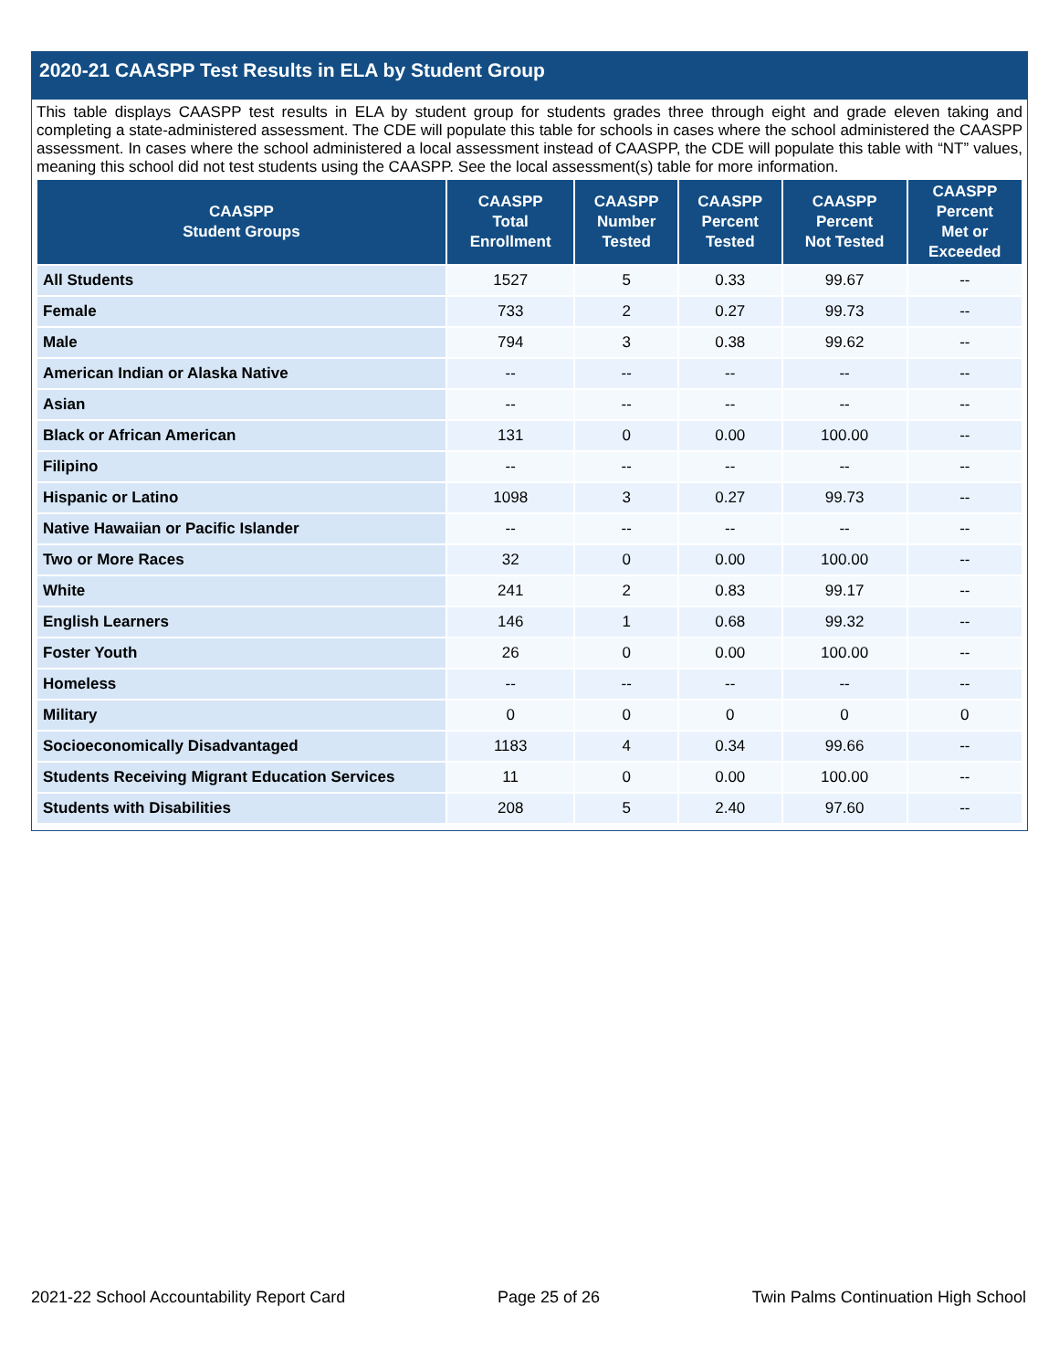2020-21 CAASPP Test Results in ELA by Student Group
This table displays CAASPP test results in ELA by student group for students grades three through eight and grade eleven taking and completing a state-administered assessment. The CDE will populate this table for schools in cases where the school administered the CAASPP assessment. In cases where the school administered a local assessment instead of CAASPP, the CDE will populate this table with “NT” values, meaning this school did not test students using the CAASPP. See the local assessment(s) table for more information.
| CAASPP Student Groups | CAASPP Total Enrollment | CAASPP Number Tested | CAASPP Percent Tested | CAASPP Percent Not Tested | CAASPP Percent Met or Exceeded |
| --- | --- | --- | --- | --- | --- |
| All Students | 1527 | 5 | 0.33 | 99.67 | -- |
| Female | 733 | 2 | 0.27 | 99.73 | -- |
| Male | 794 | 3 | 0.38 | 99.62 | -- |
| American Indian or Alaska Native | -- | -- | -- | -- | -- |
| Asian | -- | -- | -- | -- | -- |
| Black or African American | 131 | 0 | 0.00 | 100.00 | -- |
| Filipino | -- | -- | -- | -- | -- |
| Hispanic or Latino | 1098 | 3 | 0.27 | 99.73 | -- |
| Native Hawaiian or Pacific Islander | -- | -- | -- | -- | -- |
| Two or More Races | 32 | 0 | 0.00 | 100.00 | -- |
| White | 241 | 2 | 0.83 | 99.17 | -- |
| English Learners | 146 | 1 | 0.68 | 99.32 | -- |
| Foster Youth | 26 | 0 | 0.00 | 100.00 | -- |
| Homeless | -- | -- | -- | -- | -- |
| Military | 0 | 0 | 0 | 0 | 0 |
| Socioeconomically Disadvantaged | 1183 | 4 | 0.34 | 99.66 | -- |
| Students Receiving Migrant Education Services | 11 | 0 | 0.00 | 100.00 | -- |
| Students with Disabilities | 208 | 5 | 2.40 | 97.60 | -- |
2021-22 School Accountability Report Card Page 25 of 26 Twin Palms Continuation High School